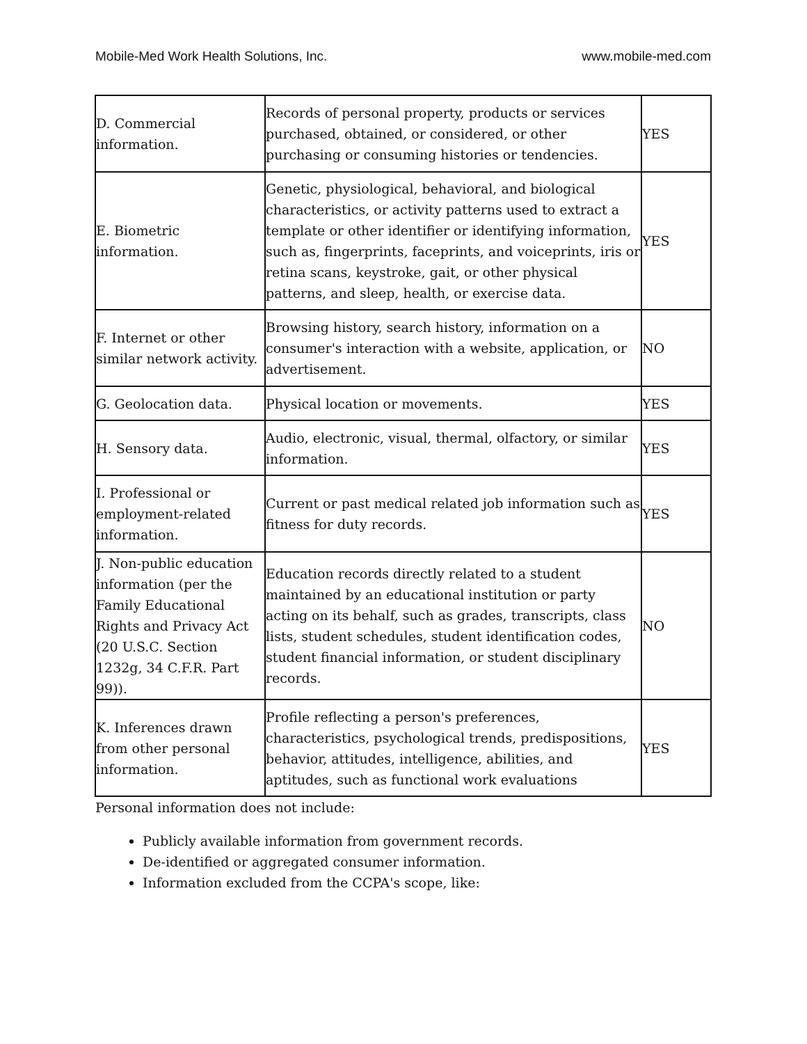Mobile-Med Work Health Solutions, Inc. www.mobile-med.com
| D. Commercial information. | Records of personal property, products or services purchased, obtained, or considered, or other purchasing or consuming histories or tendencies. | YES |
| E. Biometric information. | Genetic, physiological, behavioral, and biological characteristics, or activity patterns used to extract a template or other identifier or identifying information, such as, fingerprints, faceprints, and voiceprints, iris or retina scans, keystroke, gait, or other physical patterns, and sleep, health, or exercise data. | YES |
| F. Internet or other similar network activity. | Browsing history, search history, information on a consumer's interaction with a website, application, or advertisement. | NO |
| G. Geolocation data. | Physical location or movements. | YES |
| H. Sensory data. | Audio, electronic, visual, thermal, olfactory, or similar information. | YES |
| I. Professional or employment-related information. | Current or past medical related job information such as fitness for duty records. | YES |
| J. Non-public education information (per the Family Educational Rights and Privacy Act (20 U.S.C. Section 1232g, 34 C.F.R. Part 99)). | Education records directly related to a student maintained by an educational institution or party acting on its behalf, such as grades, transcripts, class lists, student schedules, student identification codes, student financial information, or student disciplinary records. | NO |
| K. Inferences drawn from other personal information. | Profile reflecting a person's preferences, characteristics, psychological trends, predispositions, behavior, attitudes, intelligence, abilities, and aptitudes, such as functional work evaluations | YES |
Personal information does not include:
Publicly available information from government records.
De-identified or aggregated consumer information.
Information excluded from the CCPA's scope, like: